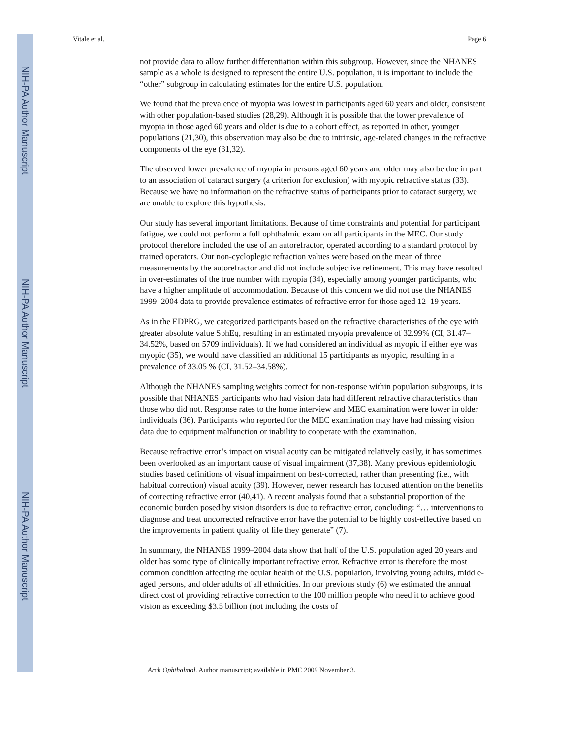NIH-PA Author Manuscript
NIH-PA Author Manuscript
NIH-PA Author Manuscript
Vitale et al. Page 6
not provide data to allow further differentiation within this subgroup. However, since the NHANES sample as a whole is designed to represent the entire U.S. population, it is important to include the “other” subgroup in calculating estimates for the entire U.S. population.
We found that the prevalence of myopia was lowest in participants aged 60 years and older, consistent with other population-based studies (28,29). Although it is possible that the lower prevalence of myopia in those aged 60 years and older is due to a cohort effect, as reported in other, younger populations (21,30), this observation may also be due to intrinsic, age-related changes in the refractive components of the eye (31,32).
The observed lower prevalence of myopia in persons aged 60 years and older may also be due in part to an association of cataract surgery (a criterion for exclusion) with myopic refractive status (33). Because we have no information on the refractive status of participants prior to cataract surgery, we are unable to explore this hypothesis.
Our study has several important limitations. Because of time constraints and potential for participant fatigue, we could not perform a full ophthalmic exam on all participants in the MEC. Our study protocol therefore included the use of an autorefractor, operated according to a standard protocol by trained operators. Our non-cycloplegic refraction values were based on the mean of three measurements by the autorefractor and did not include subjective refinement. This may have resulted in over-estimates of the true number with myopia (34), especially among younger participants, who have a higher amplitude of accommodation. Because of this concern we did not use the NHANES 1999–2004 data to provide prevalence estimates of refractive error for those aged 12–19 years.
As in the EDPRG, we categorized participants based on the refractive characteristics of the eye with greater absolute value SphEq, resulting in an estimated myopia prevalence of 32.99% (CI, 31.47–34.52%, based on 5709 individuals). If we had considered an individual as myopic if either eye was myopic (35), we would have classified an additional 15 participants as myopic, resulting in a prevalence of 33.05 % (CI, 31.52–34.58%).
Although the NHANES sampling weights correct for non-response within population subgroups, it is possible that NHANES participants who had vision data had different refractive characteristics than those who did not. Response rates to the home interview and MEC examination were lower in older individuals (36). Participants who reported for the MEC examination may have had missing vision data due to equipment malfunction or inability to cooperate with the examination.
Because refractive error’s impact on visual acuity can be mitigated relatively easily, it has sometimes been overlooked as an important cause of visual impairment (37,38). Many previous epidemiologic studies based definitions of visual impairment on best-corrected, rather than presenting (i.e., with habitual correction) visual acuity (39). However, newer research has focused attention on the benefits of correcting refractive error (40,41). A recent analysis found that a substantial proportion of the economic burden posed by vision disorders is due to refractive error, concluding: “… interventions to diagnose and treat uncorrected refractive error have the potential to be highly cost-effective based on the improvements in patient quality of life they generate” (7).
In summary, the NHANES 1999–2004 data show that half of the U.S. population aged 20 years and older has some type of clinically important refractive error. Refractive error is therefore the most common condition affecting the ocular health of the U.S. population, involving young adults, middle-aged persons, and older adults of all ethnicities. In our previous study (6) we estimated the annual direct cost of providing refractive correction to the 100 million people who need it to achieve good vision as exceeding $3.5 billion (not including the costs of
Arch Ophthalmol. Author manuscript; available in PMC 2009 November 3.